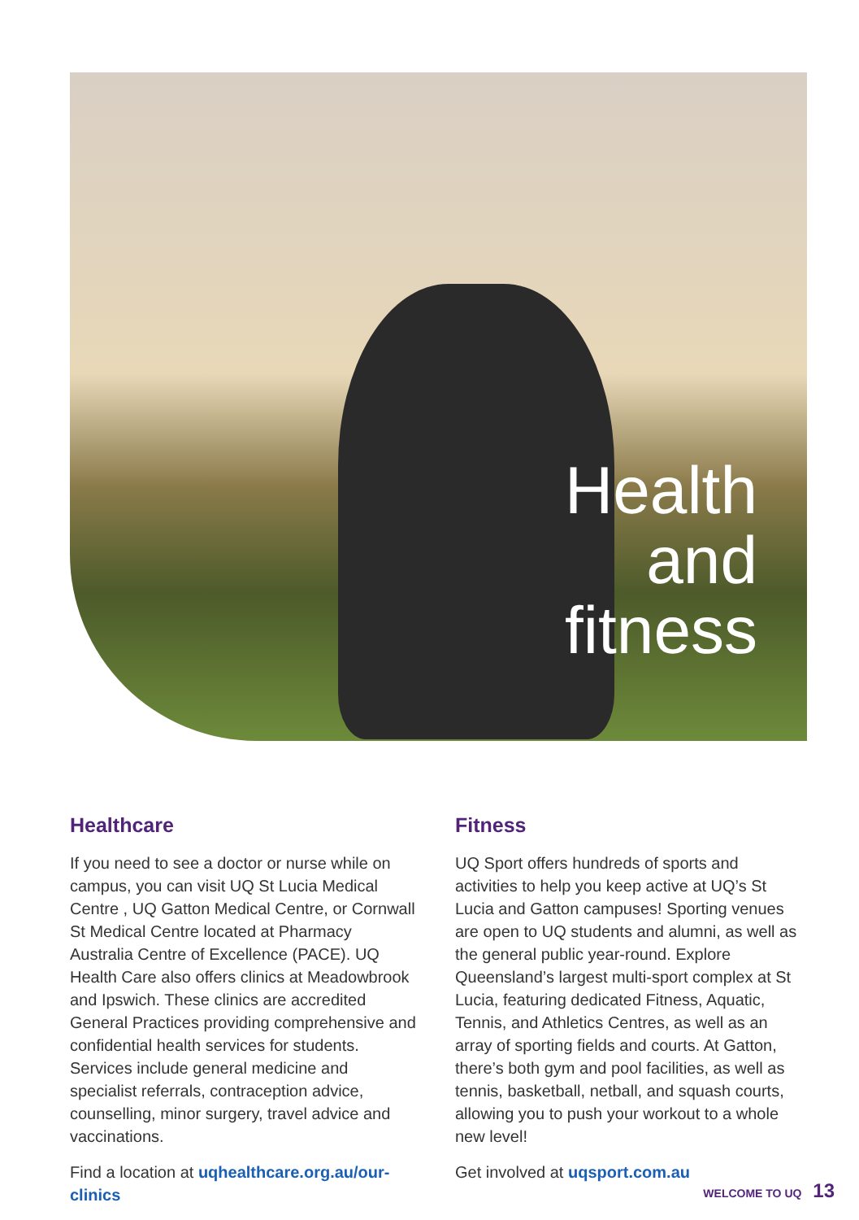Health
and
fitness
Healthcare
If you need to see a doctor or nurse while on campus, you can visit UQ St Lucia Medical Centre , UQ Gatton Medical Centre, or Cornwall St Medical Centre located at Pharmacy Australia Centre of Excellence (PACE). UQ Health Care also offers clinics at Meadowbrook and Ipswich. These clinics are accredited General Practices providing comprehensive and confidential health services for students. Services include general medicine and specialist referrals, contraception advice, counselling, minor surgery, travel advice and vaccinations.
Find a location at uqhealthcare.org.au/our-clinics
Fitness
UQ Sport offers hundreds of sports and activities to help you keep active at UQ’s St Lucia and Gatton campuses! Sporting venues are open to UQ students and alumni, as well as the general public year-round. Explore Queensland’s largest multi-sport complex at St Lucia, featuring dedicated Fitness, Aquatic, Tennis, and Athletics Centres, as well as an array of sporting fields and courts. At Gatton, there’s both gym and pool facilities, as well as tennis, basketball, netball, and squash courts, allowing you to push your workout to a whole new level!
Get involved at uqsport.com.au
WELCOME TO UQ 13